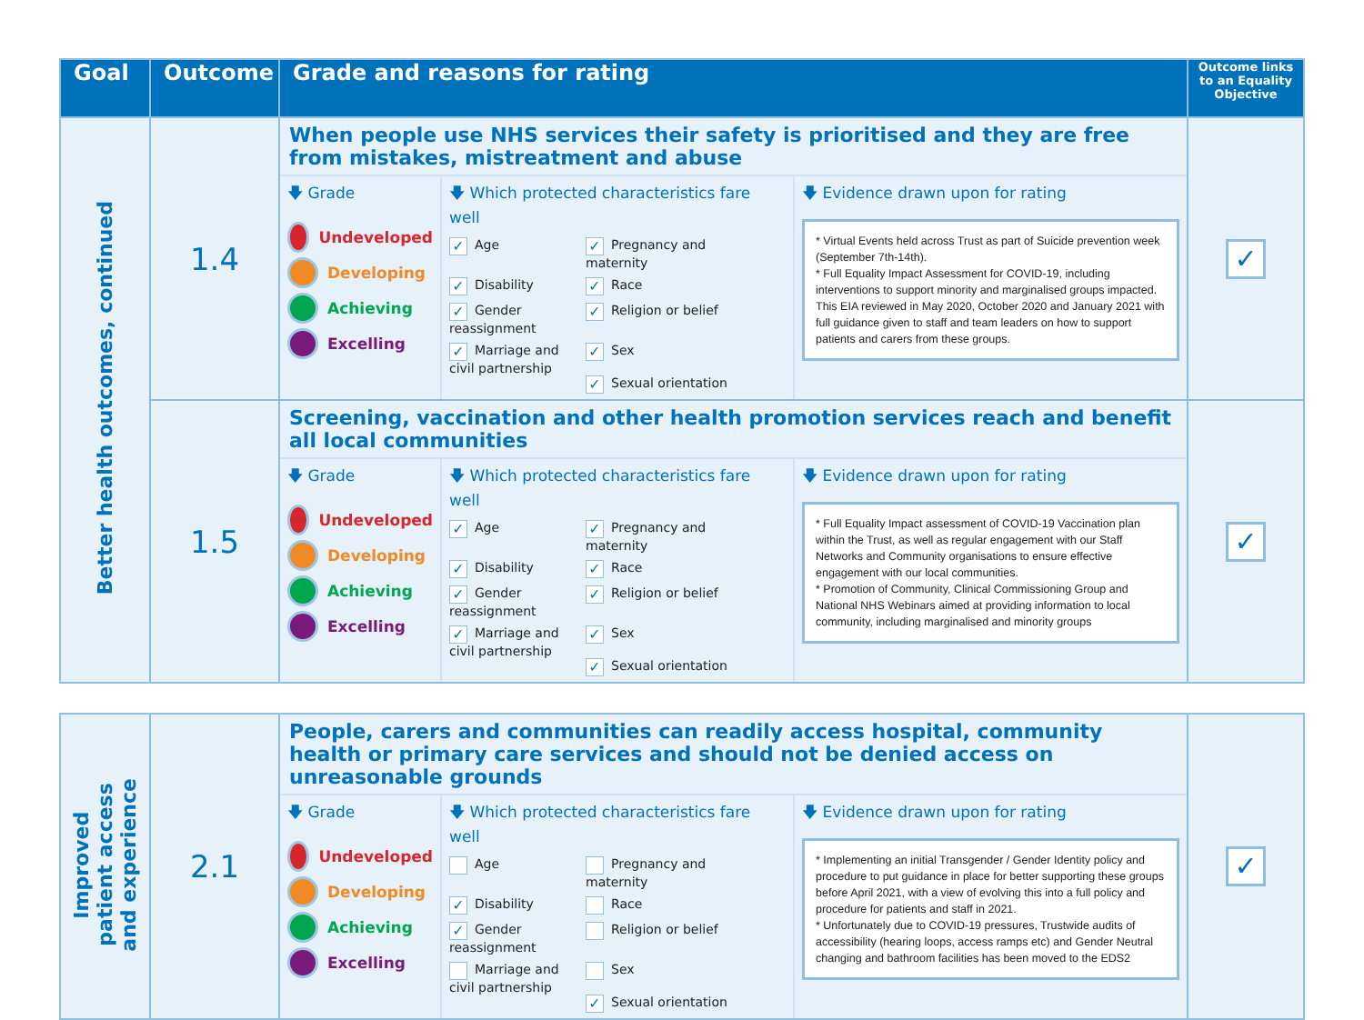| Goal | Outcome | Grade and reasons for rating | Outcome links to an Equality Objective |
| --- | --- | --- | --- |
| Better health outcomes, continued | 1.4 | When people use NHS services their safety is prioritised and they are free from mistakes, mistreatment and abuse 🡇 Grade Undeveloped Developing Achieving Excelling 🡇 Which protected characteristics fare well ✓ Age ✓ Pregnancy and maternity ✓ Disability ✓ Race ✓ Gender reassignment ✓ Religion or belief ✓ Marriage and civil partnership ✓ Sex ✓ Sexual orientation 🡇 Evidence drawn upon for rating * Virtual Events held across Trust as part of Suicide prevention week (September 7th-14th). * Full Equality Impact Assessment for COVID-19, including interventions to support minority and marginalised groups impacted. This EIA reviewed in May 2020, October 2020 and January 2021 with full guidance given to staff and team leaders on how to support patients and carers from these groups. | ✓ |
| | 1.5 | Screening, vaccination and other health promotion services reach and benefit all local communities 🡇 Grade Undeveloped Developing Achieving Excelling 🡇 Which protected characteristics fare well ✓ Age ✓ Pregnancy and maternity ✓ Disability ✓ Race ✓ Gender reassignment ✓ Religion or belief ✓ Marriage and civil partnership ✓ Sex ✓ Sexual orientation 🡇 Evidence drawn upon for rating * Full Equality Impact assessment of COVID-19 Vaccination plan within the Trust, as well as regular engagement with our Staff Networks and Community organisations to ensure effective engagement with our local communities. * Promotion of Community, Clinical Commissioning Group and National NHS Webinars aimed at providing information to local community, including marginalised and minority groups | ✓ |
| Improved patient access and experience | 2.1 | People, carers and communities can readily access hospital, community health or primary care services and should not be denied access on unreasonable grounds 🡇 Grade Undeveloped Developing Achieving Excelling 🡇 Which protected characteristics fare well Age Pregnancy and maternity ✓ Disability Race ✓ Gender reassignment Religion or belief Marriage and civil partnership Sex ✓ Sexual orientation 🡇 Evidence drawn upon for rating * Implementing an initial Transgender / Gender Identity policy and procedure to put guidance in place for better supporting these groups before April 2021, with a view of evolving this into a full policy and procedure for patients and staff in 2021. * Unfortunately due to COVID-19 pressures, Trustwide audits of accessibility (hearing loops, access ramps etc) and Gender Neutral changing and bathroom facilities has been moved to the EDS2 | ✓ |